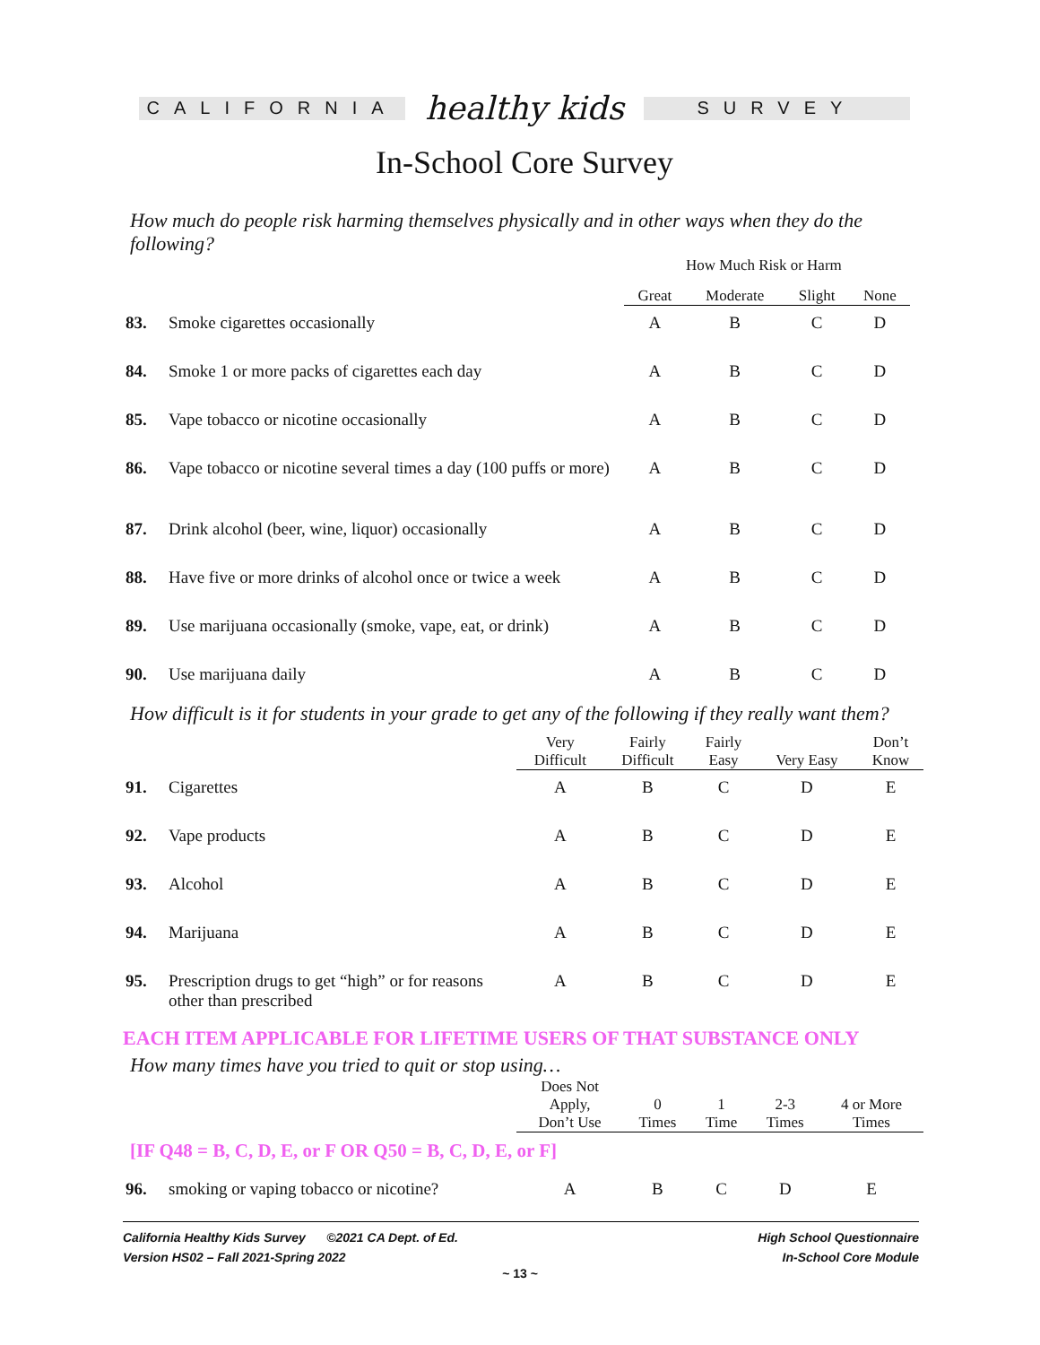CALIFORNIA
healthy kids
SURVEY
In-School Core Survey
How much do people risk harming themselves physically and in other ways when they do the following?
How Much Risk or Harm
| | | Great | Moderate | Slight | None |
| --- | --- | --- | --- | --- | --- |
| 83. | Smoke cigarettes occasionally | A | B | C | D |
| 84. | Smoke 1 or more packs of cigarettes each day | A | B | C | D |
| 85. | Vape tobacco or nicotine occasionally | A | B | C | D |
| 86. | Vape tobacco or nicotine several times a day (100 puffs or more) | A | B | C | D |
| 87. | Drink alcohol (beer, wine, liquor) occasionally | A | B | C | D |
| 88. | Have five or more drinks of alcohol once or twice a week | A | B | C | D |
| 89. | Use marijuana occasionally (smoke, vape, eat, or drink) | A | B | C | D |
| 90. | Use marijuana daily | A | B | C | D |
How difficult is it for students in your grade to get any of the following if they really want them?
| | | Very Difficult | Fairly Difficult | Fairly Easy | Very Easy | Don’t Know |
| --- | --- | --- | --- | --- | --- | --- |
| 91. | Cigarettes | A | B | C | D | E |
| 92. | Vape products | A | B | C | D | E |
| 93. | Alcohol | A | B | C | D | E |
| 94. | Marijuana | A | B | C | D | E |
| 95. | Prescription drugs to get “high” or for reasons other than prescribed | A | B | C | D | E |
EACH ITEM APPLICABLE FOR LIFETIME USERS OF THAT SUBSTANCE ONLY
How many times have you tried to quit or stop using…
| | | Does Not Apply, Don’t Use | 0 Times | 1 Time | 2-3 Times | 4 or More Times |
| --- | --- | --- | --- | --- | --- | --- |
| [IF Q48 = B, C, D, E, or F OR Q50 = B, C, D, E, or F] | | | | | | |
| 96. | smoking or vaping tobacco or nicotine? | A | B | C | D | E |
California Healthy Kids Survey ©2021 CA Dept. of Ed.
Version HS02 – Fall 2021-Spring 2022
High School Questionnaire
In-School Core Module
~ 13 ~